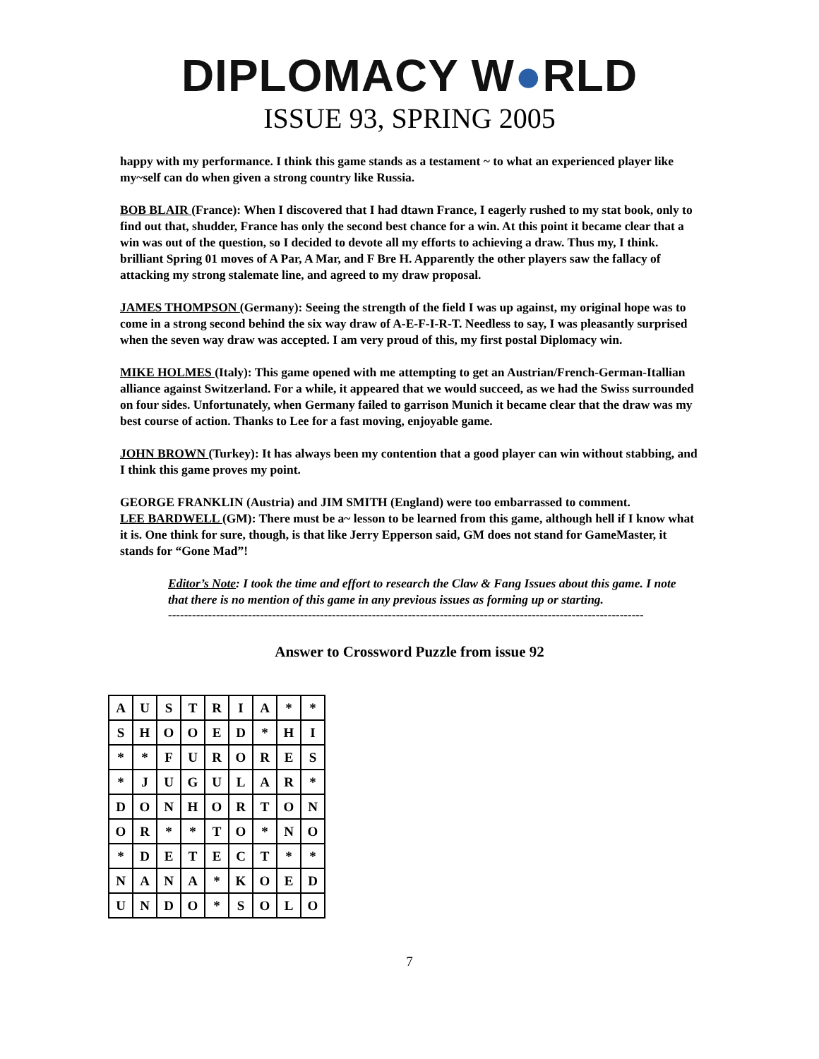DIPLOMACY W●RLD
ISSUE 93, SPRING 2005
happy with my performance. I think this game stands as a testament ~ to what an experienced player like my~self can do when given a strong country like Russia.
BOB BLAIR (France): When I discovered that I had dtawn France, I eagerly rushed to my stat book, only to find out that, shudder, France has only the second best chance for a win. At this point it became clear that a win was out of the question, so I decided to devote all my efforts to achieving a draw. Thus my, I think. brilliant Spring 01 moves of A Par, A Mar, and F Bre H. Apparently the other players saw the fallacy of attacking my strong stalemate line, and agreed to my draw proposal.
JAMES THOMPSON (Germany): Seeing the strength of the field I was up against, my original hope was to come in a strong second behind the six way draw of A-E-F-I-R-T. Needless to say, I was pleasantly surprised when the seven way draw was accepted. I am very proud of this, my first postal Diplomacy win.
MIKE HOLMES (Italy): This game opened with me attempting to get an Austrian/French-German-Itallian alliance against Switzerland. For a while, it appeared that we would succeed, as we had the Swiss surrounded on four sides. Unfortunately, when Germany failed to garrison Munich it became clear that the draw was my best course of action. Thanks to Lee for a fast moving, enjoyable game.
JOHN BROWN (Turkey): It has always been my contention that a good player can win without stabbing, and I think this game proves my point.
GEORGE FRANKLIN (Austria) and JIM SMITH (England) were too embarrassed to comment.
LEE BARDWELL (GM): There must be a~ lesson to be learned from this game, although hell if I know what it is. One think for sure, though, is that like Jerry Epperson said, GM does not stand for GameMaster, it stands for “Gone Mad”!
Editor’s Note: I took the time and effort to research the Claw & Fang Issues about this game. I note that there is no mention of this game in any previous issues as forming up or starting.
-----------------------------------------------------------------------------------------------------------------------
Answer to Crossword Puzzle from issue 92
| A | U | S | T | R | I | A | * | * |
| S | H | O | O | E | D | * | H | I |
| * | * | F | U | R | O | R | E | S |
| * | J | U | G | U | L | A | R | * |
| D | O | N | H | O | R | T | O | N |
| O | R | * | * | T | O | * | N | O |
| * | D | E | T | E | C | T | * | * |
| N | A | N | A | * | K | O | E | D |
| U | N | D | O | * | S | O | L | O |
7